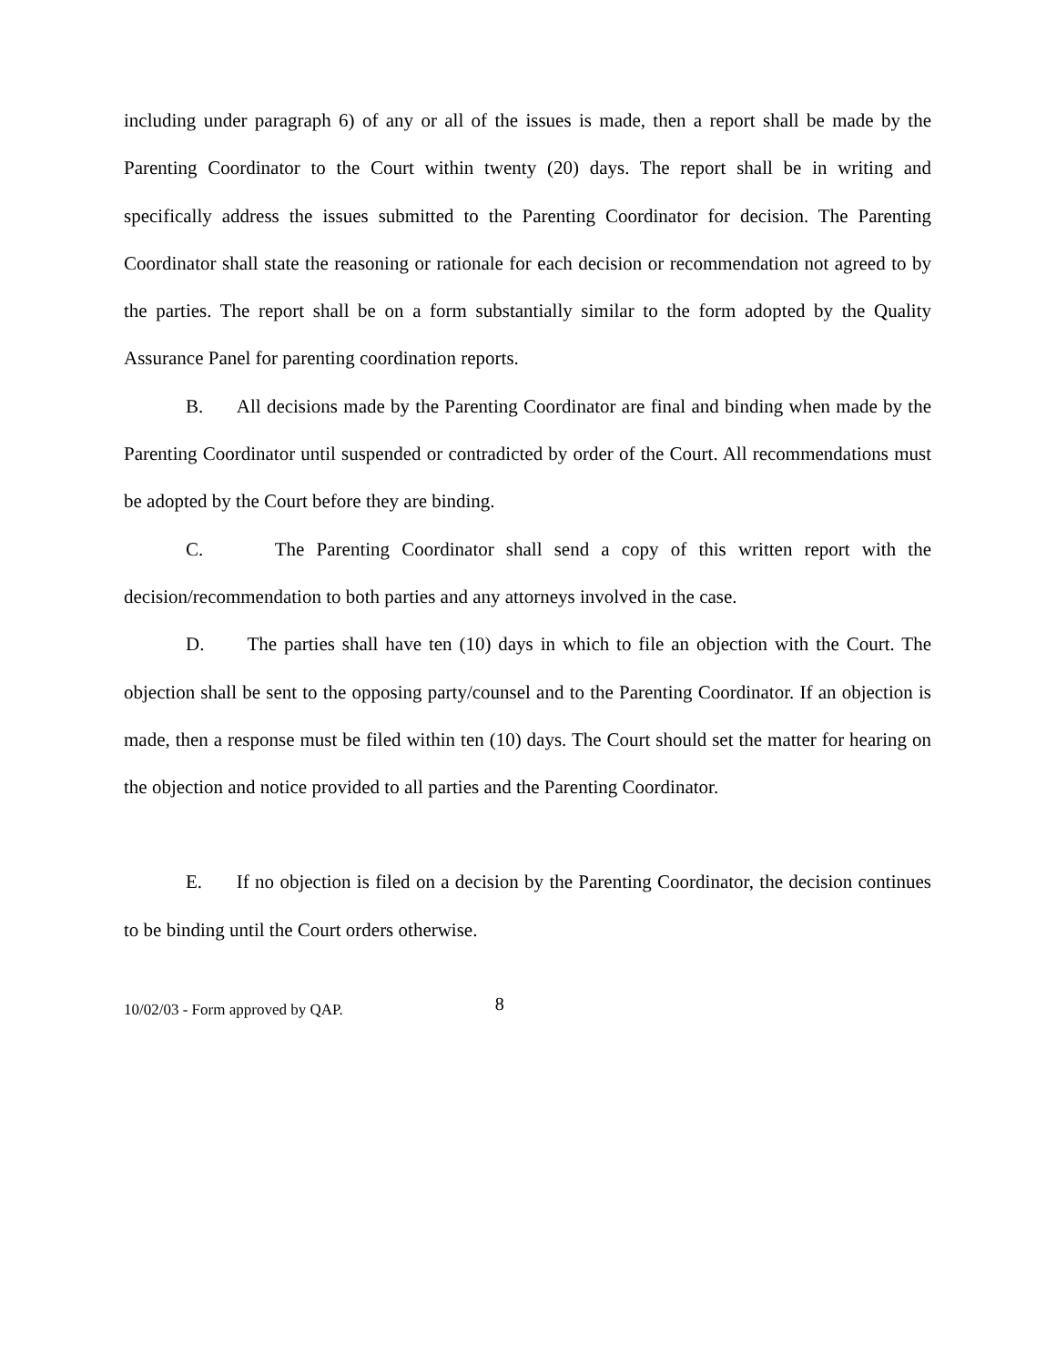including under paragraph 6) of any or all of the issues is made, then a report shall be made by the Parenting Coordinator to the Court within twenty (20) days. The report shall be in writing and specifically address the issues submitted to the Parenting Coordinator for decision. The Parenting Coordinator shall state the reasoning or rationale for each decision or recommendation not agreed to by the parties. The report shall be on a form substantially similar to the form adopted by the Quality Assurance Panel for parenting coordination reports.
B. All decisions made by the Parenting Coordinator are final and binding when made by the Parenting Coordinator until suspended or contradicted by order of the Court. All recommendations must be adopted by the Court before they are binding.
C. The Parenting Coordinator shall send a copy of this written report with the decision/recommendation to both parties and any attorneys involved in the case.
D. The parties shall have ten (10) days in which to file an objection with the Court. The objection shall be sent to the opposing party/counsel and to the Parenting Coordinator. If an objection is made, then a response must be filed within ten (10) days. The Court should set the matter for hearing on the objection and notice provided to all parties and the Parenting Coordinator.
E. If no objection is filed on a decision by the Parenting Coordinator, the decision continues to be binding until the Court orders otherwise.
10/02/03 - Form approved by QAP. 8